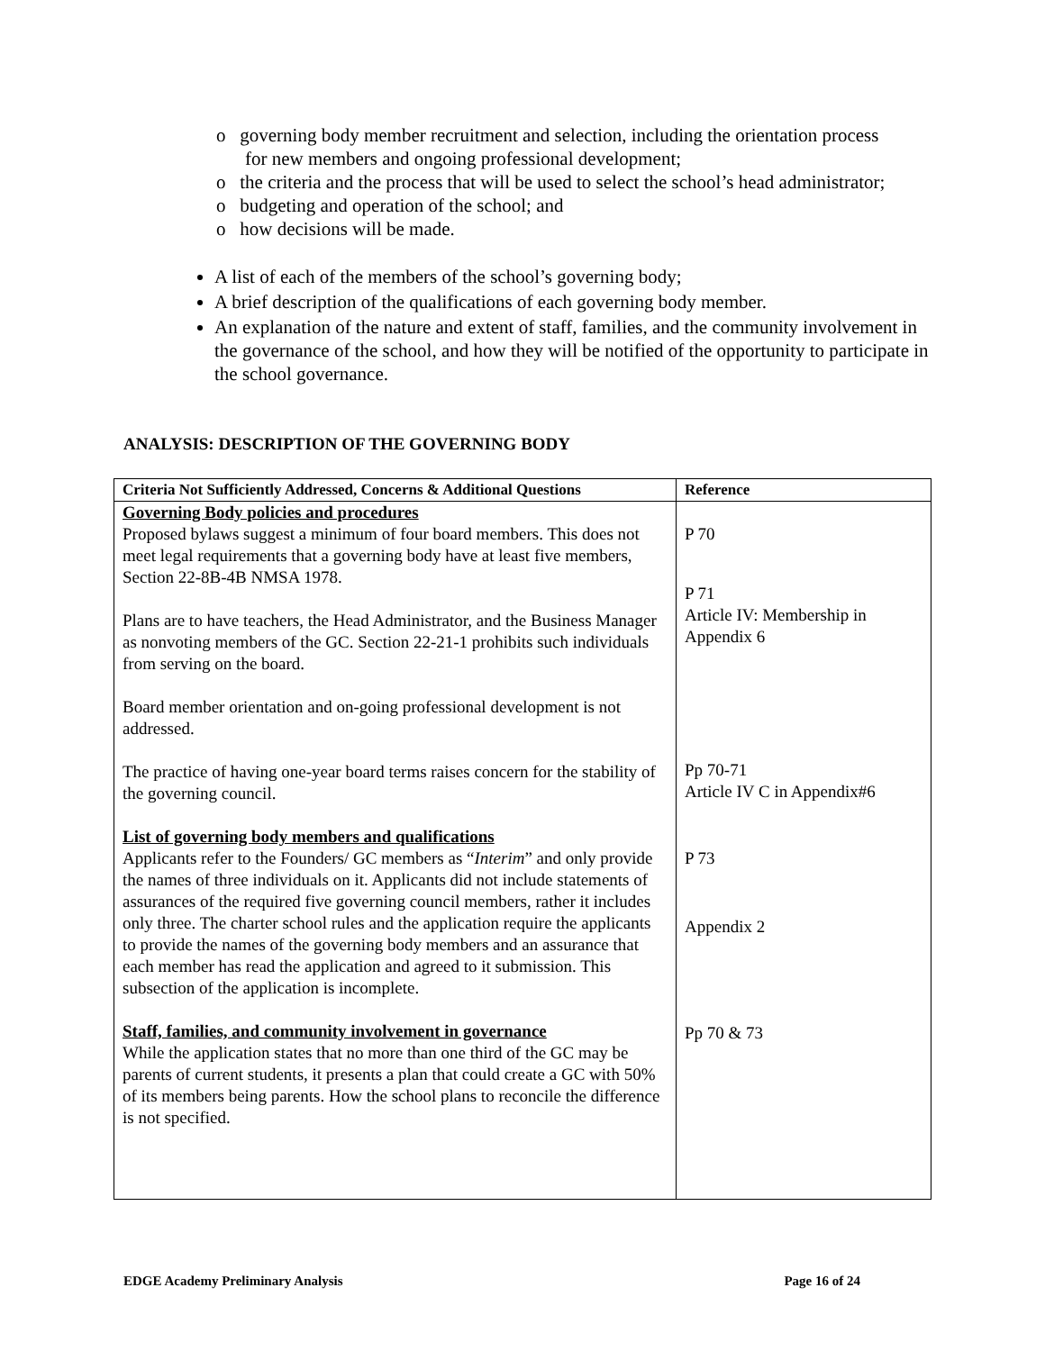o governing body member recruitment and selection, including the orientation process for new members and ongoing professional development;
o the criteria and the process that will be used to select the school’s head administrator;
o budgeting and operation of the school; and
o how decisions will be made.
A list of each of the members of the school’s governing body;
A brief description of the qualifications of each governing body member.
An explanation of the nature and extent of staff, families, and the community involvement in the governance of the school, and how they will be notified of the opportunity to participate in the school governance.
ANALYSIS: DESCRIPTION OF THE GOVERNING BODY
| Criteria Not Sufficiently Addressed, Concerns & Additional Questions | Reference |
| --- | --- |
| Governing Body policies and procedures Proposed bylaws suggest a minimum of four board members. This does not meet legal requirements that a governing body have at least five members, Section 22-8B-4B NMSA 1978. Plans are to have teachers, the Head Administrator, and the Business Manager as nonvoting members of the GC. Section 22-21-1 prohibits such individuals from serving on the board. Board member orientation and on-going professional development is not addressed. The practice of having one-year board terms raises concern for the stability of the governing council. List of governing body members and qualifications Applicants refer to the Founders/ GC members as “ Interim ” and only provide the names of three individuals on it. Applicants did not include statements of assurances of the required five governing council members, rather it includes only three. The charter school rules and the application require the applicants to provide the names of the governing body members and an assurance that each member has read the application and agreed to it submission. This subsection of the application is incomplete. Staff, families, and community involvement in governance While the application states that no more than one third of the GC may be parents of current students, it presents a plan that could create a GC with 50% of its members being parents. How the school plans to reconcile the difference is not specified. | P 70 P 71 Article IV: Membership in Appendix 6 Pp 70-71 Article IV C in Appendix#6 P 73 Appendix 2 Pp 70 & 73 |
EDGE Academy Preliminary Analysis Page 16 of 24